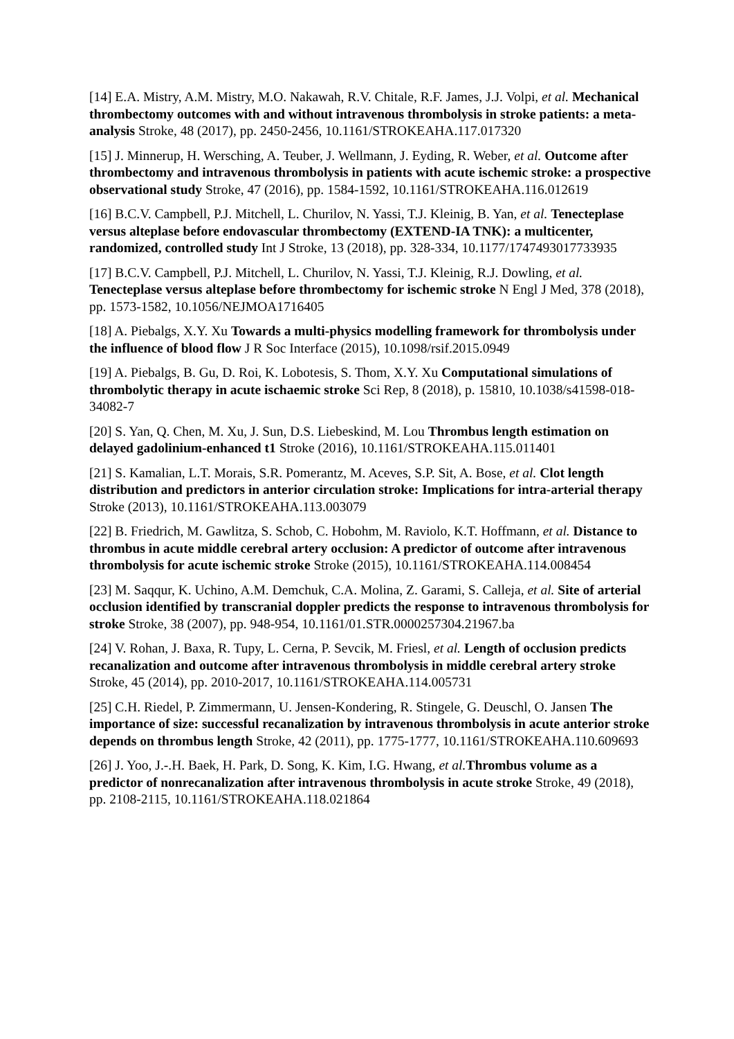[14] E.A. Mistry, A.M. Mistry, M.O. Nakawah, R.V. Chitale, R.F. James, J.J. Volpi, et al. Mechanical thrombectomy outcomes with and without intravenous thrombolysis in stroke patients: a meta-analysis Stroke, 48 (2017), pp. 2450-2456, 10.1161/STROKEAHA.117.017320
[15] J. Minnerup, H. Wersching, A. Teuber, J. Wellmann, J. Eyding, R. Weber, et al. Outcome after thrombectomy and intravenous thrombolysis in patients with acute ischemic stroke: a prospective observational study Stroke, 47 (2016), pp. 1584-1592, 10.1161/STROKEAHA.116.012619
[16] B.C.V. Campbell, P.J. Mitchell, L. Churilov, N. Yassi, T.J. Kleinig, B. Yan, et al. Tenecteplase versus alteplase before endovascular thrombectomy (EXTEND-IA TNK): a multicenter, randomized, controlled study Int J Stroke, 13 (2018), pp. 328-334, 10.1177/1747493017733935
[17] B.C.V. Campbell, P.J. Mitchell, L. Churilov, N. Yassi, T.J. Kleinig, R.J. Dowling, et al. Tenecteplase versus alteplase before thrombectomy for ischemic stroke N Engl J Med, 378 (2018), pp. 1573-1582, 10.1056/NEJMOA1716405
[18] A. Piebalgs, X.Y. Xu Towards a multi-physics modelling framework for thrombolysis under the influence of blood flow J R Soc Interface (2015), 10.1098/rsif.2015.0949
[19] A. Piebalgs, B. Gu, D. Roi, K. Lobotesis, S. Thom, X.Y. Xu Computational simulations of thrombolytic therapy in acute ischaemic stroke Sci Rep, 8 (2018), p. 15810, 10.1038/s41598-018-34082-7
[20] S. Yan, Q. Chen, M. Xu, J. Sun, D.S. Liebeskind, M. Lou Thrombus length estimation on delayed gadolinium-enhanced t1 Stroke (2016), 10.1161/STROKEAHA.115.011401
[21] S. Kamalian, L.T. Morais, S.R. Pomerantz, M. Aceves, S.P. Sit, A. Bose, et al. Clot length distribution and predictors in anterior circulation stroke: Implications for intra-arterial therapy Stroke (2013), 10.1161/STROKEAHA.113.003079
[22] B. Friedrich, M. Gawlitza, S. Schob, C. Hobohm, M. Raviolo, K.T. Hoffmann, et al. Distance to thrombus in acute middle cerebral artery occlusion: A predictor of outcome after intravenous thrombolysis for acute ischemic stroke Stroke (2015), 10.1161/STROKEAHA.114.008454
[23] M. Saqqur, K. Uchino, A.M. Demchuk, C.A. Molina, Z. Garami, S. Calleja, et al. Site of arterial occlusion identified by transcranial doppler predicts the response to intravenous thrombolysis for stroke Stroke, 38 (2007), pp. 948-954, 10.1161/01.STR.0000257304.21967.ba
[24] V. Rohan, J. Baxa, R. Tupy, L. Cerna, P. Sevcik, M. Friesl, et al. Length of occlusion predicts recanalization and outcome after intravenous thrombolysis in middle cerebral artery stroke Stroke, 45 (2014), pp. 2010-2017, 10.1161/STROKEAHA.114.005731
[25] C.H. Riedel, P. Zimmermann, U. Jensen-Kondering, R. Stingele, G. Deuschl, O. Jansen The importance of size: successful recanalization by intravenous thrombolysis in acute anterior stroke depends on thrombus length Stroke, 42 (2011), pp. 1775-1777, 10.1161/STROKEAHA.110.609693
[26] J. Yoo, J.-.H. Baek, H. Park, D. Song, K. Kim, I.G. Hwang, et al. Thrombus volume as a predictor of nonrecanalization after intravenous thrombolysis in acute stroke Stroke, 49 (2018), pp. 2108-2115, 10.1161/STROKEAHA.118.021864